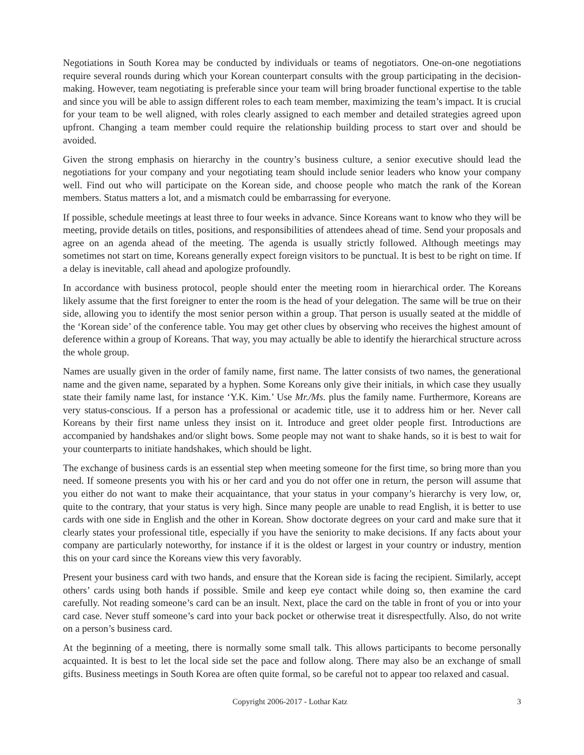Negotiations in South Korea may be conducted by individuals or teams of negotiators. One-on-one negotiations require several rounds during which your Korean counterpart consults with the group participating in the decision-making. However, team negotiating is preferable since your team will bring broader functional expertise to the table and since you will be able to assign different roles to each team member, maximizing the team’s impact. It is crucial for your team to be well aligned, with roles clearly assigned to each member and detailed strategies agreed upon upfront. Changing a team member could require the relationship building process to start over and should be avoided.
Given the strong emphasis on hierarchy in the country’s business culture, a senior executive should lead the negotiations for your company and your negotiating team should include senior leaders who know your company well. Find out who will participate on the Korean side, and choose people who match the rank of the Korean members. Status matters a lot, and a mismatch could be embarrassing for everyone.
If possible, schedule meetings at least three to four weeks in advance. Since Koreans want to know who they will be meeting, provide details on titles, positions, and responsibilities of attendees ahead of time. Send your proposals and agree on an agenda ahead of the meeting. The agenda is usually strictly followed. Although meetings may sometimes not start on time, Koreans generally expect foreign visitors to be punctual. It is best to be right on time. If a delay is inevitable, call ahead and apologize profoundly.
In accordance with business protocol, people should enter the meeting room in hierarchical order. The Koreans likely assume that the first foreigner to enter the room is the head of your delegation. The same will be true on their side, allowing you to identify the most senior person within a group. That person is usually seated at the middle of the ‘Korean side’ of the conference table. You may get other clues by observing who receives the highest amount of deference within a group of Koreans. That way, you may actually be able to identify the hierarchical structure across the whole group.
Names are usually given in the order of family name, first name. The latter consists of two names, the generational name and the given name, separated by a hyphen. Some Koreans only give their initials, in which case they usually state their family name last, for instance ‘Y.K. Kim.’ Use Mr./Ms. plus the family name. Furthermore, Koreans are very status-conscious. If a person has a professional or academic title, use it to address him or her. Never call Koreans by their first name unless they insist on it. Introduce and greet older people first. Introductions are accompanied by handshakes and/or slight bows. Some people may not want to shake hands, so it is best to wait for your counterparts to initiate handshakes, which should be light.
The exchange of business cards is an essential step when meeting someone for the first time, so bring more than you need. If someone presents you with his or her card and you do not offer one in return, the person will assume that you either do not want to make their acquaintance, that your status in your company’s hierarchy is very low, or, quite to the contrary, that your status is very high. Since many people are unable to read English, it is better to use cards with one side in English and the other in Korean. Show doctorate degrees on your card and make sure that it clearly states your professional title, especially if you have the seniority to make decisions. If any facts about your company are particularly noteworthy, for instance if it is the oldest or largest in your country or industry, mention this on your card since the Koreans view this very favorably.
Present your business card with two hands, and ensure that the Korean side is facing the recipient. Similarly, accept others’ cards using both hands if possible. Smile and keep eye contact while doing so, then examine the card carefully. Not reading someone’s card can be an insult. Next, place the card on the table in front of you or into your card case. Never stuff someone’s card into your back pocket or otherwise treat it disrespectfully. Also, do not write on a person’s business card.
At the beginning of a meeting, there is normally some small talk. This allows participants to become personally acquainted. It is best to let the local side set the pace and follow along. There may also be an exchange of small gifts. Business meetings in South Korea are often quite formal, so be careful not to appear too relaxed and casual.
Copyright 2006-2017 - Lothar Katz 3